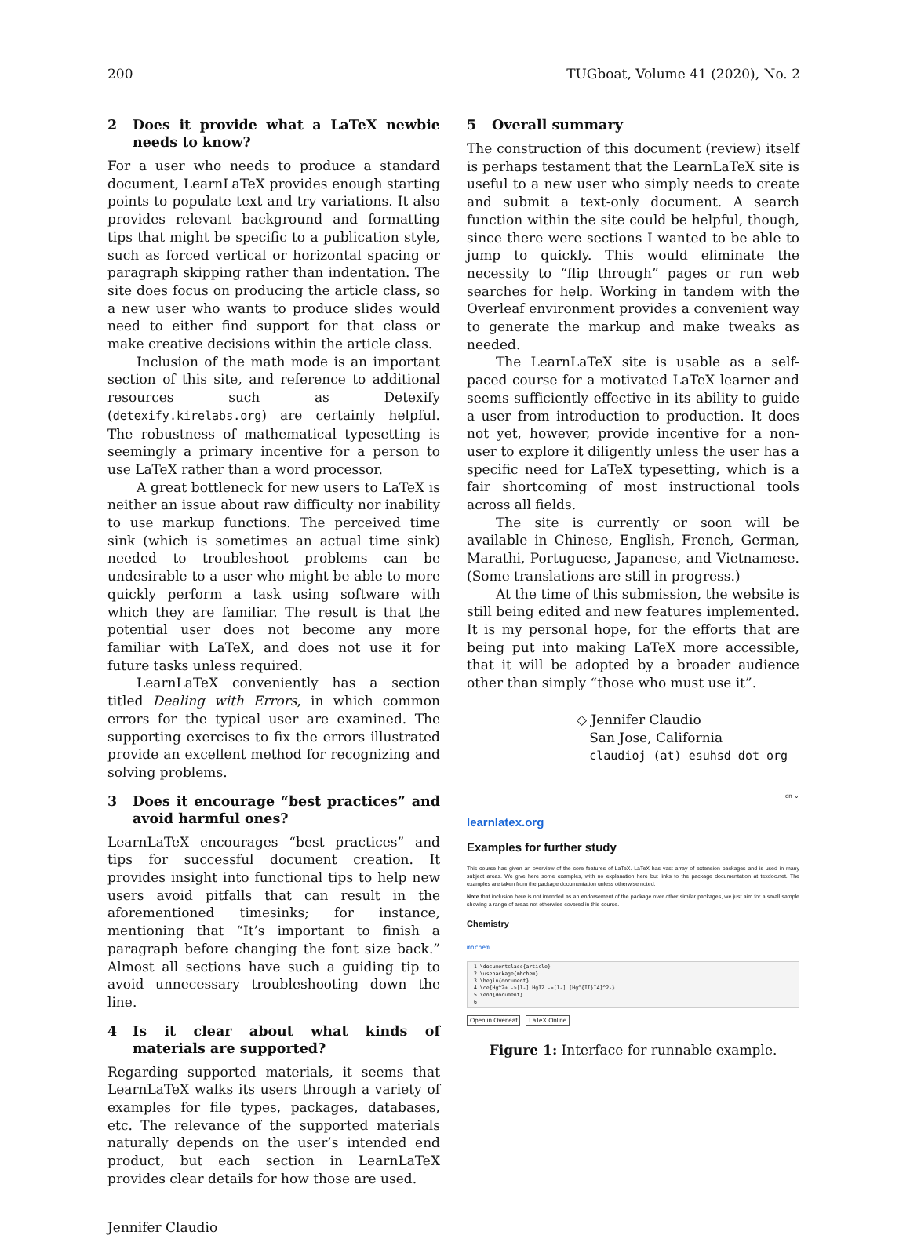200 TUGboat, Volume 41 (2020), No. 2
2 Does it provide what a LaTeX newbie needs to know?
For a user who needs to produce a standard document, LearnLaTeX provides enough starting points to populate text and try variations. It also provides relevant background and formatting tips that might be specific to a publication style, such as forced vertical or horizontal spacing or paragraph skipping rather than indentation. The site does focus on producing the article class, so a new user who wants to produce slides would need to either find support for that class or make creative decisions within the article class.
Inclusion of the math mode is an important section of this site, and reference to additional resources such as Detexify (detexify.kirelabs.org) are certainly helpful. The robustness of mathematical typesetting is seemingly a primary incentive for a person to use LaTeX rather than a word processor.
A great bottleneck for new users to LaTeX is neither an issue about raw difficulty nor inability to use markup functions. The perceived time sink (which is sometimes an actual time sink) needed to troubleshoot problems can be undesirable to a user who might be able to more quickly perform a task using software with which they are familiar. The result is that the potential user does not become any more familiar with LaTeX, and does not use it for future tasks unless required.
LearnLaTeX conveniently has a section titled Dealing with Errors, in which common errors for the typical user are examined. The supporting exercises to fix the errors illustrated provide an excellent method for recognizing and solving problems.
3 Does it encourage “best practices” and avoid harmful ones?
LearnLaTeX encourages “best practices” and tips for successful document creation. It provides insight into functional tips to help new users avoid pitfalls that can result in the aforementioned timesinks; for instance, mentioning that “It’s important to finish a paragraph before changing the font size back.” Almost all sections have such a guiding tip to avoid unnecessary troubleshooting down the line.
4 Is it clear about what kinds of materials are supported?
Regarding supported materials, it seems that LearnLaTeX walks its users through a variety of examples for file types, packages, databases, etc. The relevance of the supported materials naturally depends on the user’s intended end product, but each section in LearnLaTeX provides clear details for how those are used.
5 Overall summary
The construction of this document (review) itself is perhaps testament that the LearnLaTeX site is useful to a new user who simply needs to create and submit a text-only document. A search function within the site could be helpful, though, since there were sections I wanted to be able to jump to quickly. This would eliminate the necessity to “flip through” pages or run web searches for help. Working in tandem with the Overleaf environment provides a convenient way to generate the markup and make tweaks as needed.
The LearnLaTeX site is usable as a self-paced course for a motivated LaTeX learner and seems sufficiently effective in its ability to guide a user from introduction to production. It does not yet, however, provide incentive for a non-user to explore it diligently unless the user has a specific need for LaTeX typesetting, which is a fair shortcoming of most instructional tools across all fields.
The site is currently or soon will be available in Chinese, English, French, German, Marathi, Portuguese, Japanese, and Vietnamese. (Some translations are still in progress.)
At the time of this submission, the website is still being edited and new features implemented. It is my personal hope, for the efforts that are being put into making LaTeX more accessible, that it will be adopted by a broader audience other than simply “those who must use it”.
◇ Jennifer Claudio
San Jose, California
claudioj (at) esuhsd dot org
en ⌄
learnlatex.org
Examples for further study
This course has given an overview of the core features of LaTeX. LaTeX has vast array of extension packages and is used in many subject areas. We give here some examples, with no explanation here but links to the package documentation at texdoc.net. The examples are taken from the package documentation unless otherwise noted.
Note that inclusion here is not intended as an endorsement of the package over other similar packages, we just aim for a small sample showing a range of areas not otherwise covered in this course.
Chemistry
mhchem
1 \documentclass{article}
2 \usepackage{mhchem}
3 \begin{document}
4 \ce{Hg^2+ ->[I-] HgI2 ->[I-] [Hg^{II}I4]^2-}
5 \end{document}
6
Open in Overleaf LaTeX Online
Figure 1: Interface for runnable example.
Jennifer Claudio